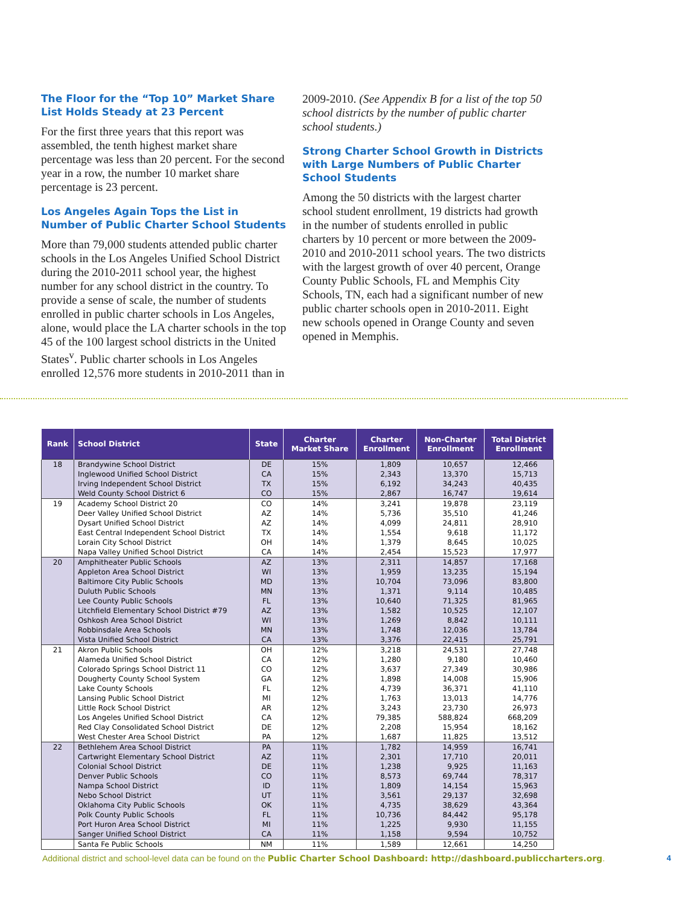The Floor for the “Top 10” Market Share List Holds Steady at 23 Percent
For the first three years that this report was assembled, the tenth highest market share percentage was less than 20 percent. For the second year in a row, the number 10 market share percentage is 23 percent.
Los Angeles Again Tops the List in Number of Public Charter School Students
More than 79,000 students attended public charter schools in the Los Angeles Unified School District during the 2010-2011 school year, the highest number for any school district in the country. To provide a sense of scale, the number of students enrolled in public charter schools in Los Angeles, alone, would place the LA charter schools in the top 45 of the 100 largest school districts in the United States<sup>v</sup>. Public charter schools in Los Angeles enrolled 12,576 more students in 2010-2011 than in
2009-2010. (See Appendix B for a list of the top 50 school districts by the number of public charter school students.)
Strong Charter School Growth in Districts with Large Numbers of Public Charter School Students
Among the 50 districts with the largest charter school student enrollment, 19 districts had growth in the number of students enrolled in public charters by 10 percent or more between the 2009-2010 and 2010-2011 school years. The two districts with the largest growth of over 40 percent, Orange County Public Schools, FL and Memphis City Schools, TN, each had a significant number of new public charter schools open in 2010-2011. Eight new schools opened in Orange County and seven opened in Memphis.
| Rank | School District | State | Charter Market Share | Charter Enrollment | Non-Charter Enrollment | Total District Enrollment |
| --- | --- | --- | --- | --- | --- | --- |
| 18 | Brandywine School District | DE | 15% | 1,809 | 10,657 | 12,466 |
| | Inglewood Unified School District | CA | 15% | 2,343 | 13,370 | 15,713 |
| | Irving Independent School District | TX | 15% | 6,192 | 34,243 | 40,435 |
| | Weld County School District 6 | CO | 15% | 2,867 | 16,747 | 19,614 |
| 19 | Academy School District 20 | CO | 14% | 3,241 | 19,878 | 23,119 |
| | Deer Valley Unified School District | AZ | 14% | 5,736 | 35,510 | 41,246 |
| | Dysart Unified School District | AZ | 14% | 4,099 | 24,811 | 28,910 |
| | East Central Independent School District | TX | 14% | 1,554 | 9,618 | 11,172 |
| | Lorain City School District | OH | 14% | 1,379 | 8,645 | 10,025 |
| | Napa Valley Unified School District | CA | 14% | 2,454 | 15,523 | 17,977 |
| 20 | Amphitheater Public Schools | AZ | 13% | 2,311 | 14,857 | 17,168 |
| | Appleton Area School District | WI | 13% | 1,959 | 13,235 | 15,194 |
| | Baltimore City Public Schools | MD | 13% | 10,704 | 73,096 | 83,800 |
| | Duluth Public Schools | MN | 13% | 1,371 | 9,114 | 10,485 |
| | Lee County Public Schools | FL | 13% | 10,640 | 71,325 | 81,965 |
| | Litchfield Elementary School District #79 | AZ | 13% | 1,582 | 10,525 | 12,107 |
| | Oshkosh Area School District | WI | 13% | 1,269 | 8,842 | 10,111 |
| | Robbinsdale Area Schools | MN | 13% | 1,748 | 12,036 | 13,784 |
| | Vista Unified School District | CA | 13% | 3,376 | 22,415 | 25,791 |
| 21 | Akron Public Schools | OH | 12% | 3,218 | 24,531 | 27,748 |
| | Alameda Unified School District | CA | 12% | 1,280 | 9,180 | 10,460 |
| | Colorado Springs School District 11 | CO | 12% | 3,637 | 27,349 | 30,986 |
| | Dougherty County School System | GA | 12% | 1,898 | 14,008 | 15,906 |
| | Lake County Schools | FL | 12% | 4,739 | 36,371 | 41,110 |
| | Lansing Public School District | MI | 12% | 1,763 | 13,013 | 14,776 |
| | Little Rock School District | AR | 12% | 3,243 | 23,730 | 26,973 |
| | Los Angeles Unified School District | CA | 12% | 79,385 | 588,824 | 668,209 |
| | Red Clay Consolidated School District | DE | 12% | 2,208 | 15,954 | 18,162 |
| | West Chester Area School District | PA | 12% | 1,687 | 11,825 | 13,512 |
| 22 | Bethlehem Area School District | PA | 11% | 1,782 | 14,959 | 16,741 |
| | Cartwright Elementary School District | AZ | 11% | 2,301 | 17,710 | 20,011 |
| | Colonial School District | DE | 11% | 1,238 | 9,925 | 11,163 |
| | Denver Public Schools | CO | 11% | 8,573 | 69,744 | 78,317 |
| | Nampa School District | ID | 11% | 1,809 | 14,154 | 15,963 |
| | Nebo School District | UT | 11% | 3,561 | 29,137 | 32,698 |
| | Oklahoma City Public Schools | OK | 11% | 4,735 | 38,629 | 43,364 |
| | Polk County Public Schools | FL | 11% | 10,736 | 84,442 | 95,178 |
| | Port Huron Area School District | MI | 11% | 1,225 | 9,930 | 11,155 |
| | Sanger Unified School District | CA | 11% | 1,158 | 9,594 | 10,752 |
| | Santa Fe Public Schools | NM | 11% | 1,589 | 12,661 | 14,250 |
Additional district and school-level data can be found on the Public Charter School Dashboard: http://dashboard.publiccharters.org. 4